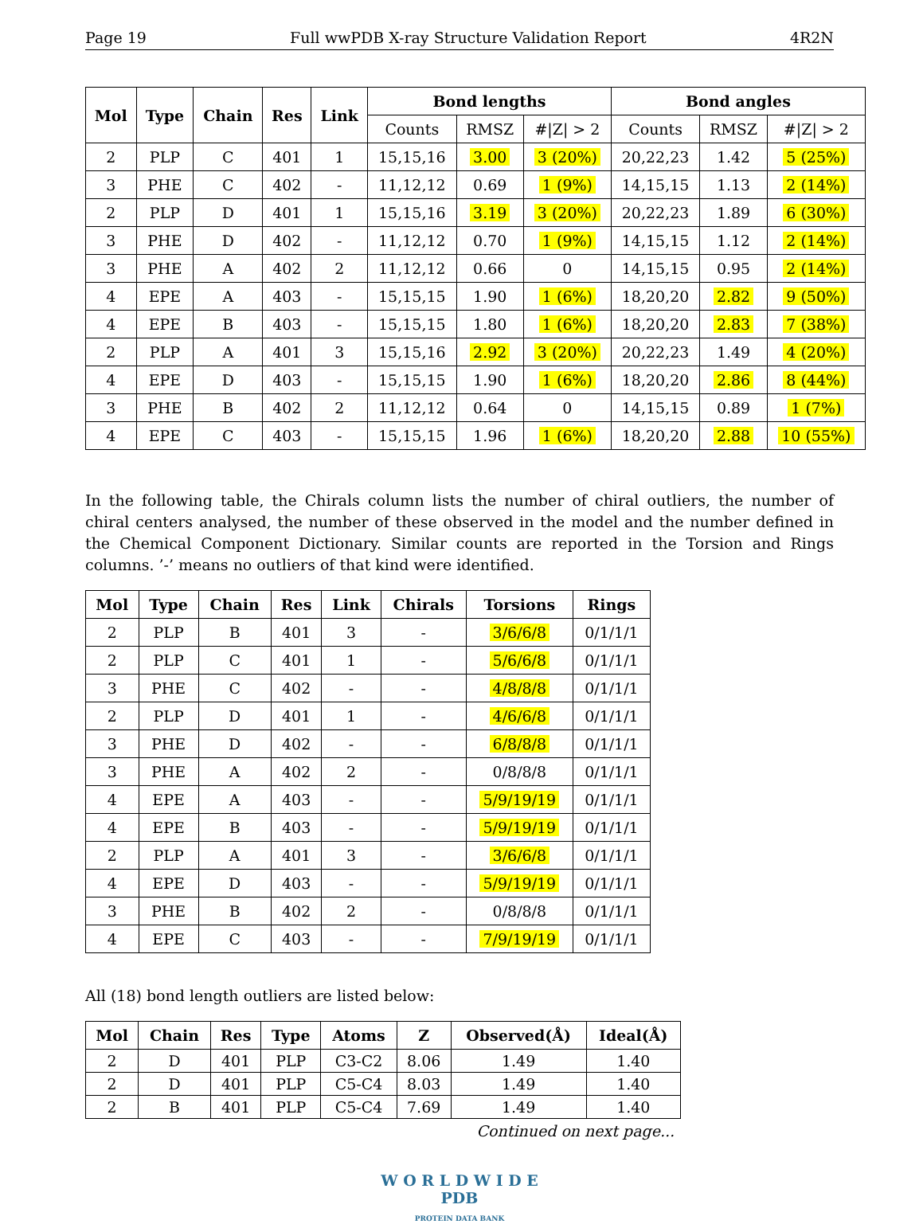Page 19 Full wwPDB X-ray Structure Validation Report 4R2N
| Mol | Type | Chain | Res | Link | Bond lengths | | | Bond angles | | |
| --- | --- | --- | --- | --- | --- | --- | --- | --- | --- | --- |
| | | | | | Counts | RMSZ | #/Z/ > 2 | Counts | RMSZ | #/Z/ > 2 |
| 2 | PLP | C | 401 | 1 | 15,15,16 | 3.00 | 3 (20%) | 20,22,23 | 1.42 | 5 (25%) |
| 3 | PHE | C | 402 | - | 11,12,12 | 0.69 | 1 (9%) | 14,15,15 | 1.13 | 2 (14%) |
| 2 | PLP | D | 401 | 1 | 15,15,16 | 3.19 | 3 (20%) | 20,22,23 | 1.89 | 6 (30%) |
| 3 | PHE | D | 402 | - | 11,12,12 | 0.70 | 1 (9%) | 14,15,15 | 1.12 | 2 (14%) |
| 3 | PHE | A | 402 | 2 | 11,12,12 | 0.66 | 0 | 14,15,15 | 0.95 | 2 (14%) |
| 4 | EPE | A | 403 | - | 15,15,15 | 1.90 | 1 (6%) | 18,20,20 | 2.82 | 9 (50%) |
| 4 | EPE | B | 403 | - | 15,15,15 | 1.80 | 1 (6%) | 18,20,20 | 2.83 | 7 (38%) |
| 2 | PLP | A | 401 | 3 | 15,15,16 | 2.92 | 3 (20%) | 20,22,23 | 1.49 | 4 (20%) |
| 4 | EPE | D | 403 | - | 15,15,15 | 1.90 | 1 (6%) | 18,20,20 | 2.86 | 8 (44%) |
| 3 | PHE | B | 402 | 2 | 11,12,12 | 0.64 | 0 | 14,15,15 | 0.89 | 1 (7%) |
| 4 | EPE | C | 403 | - | 15,15,15 | 1.96 | 1 (6%) | 18,20,20 | 2.88 | 10 (55%) |
In the following table, the Chirals column lists the number of chiral outliers, the number of chiral centers analysed, the number of these observed in the model and the number defined in the Chemical Component Dictionary. Similar counts are reported in the Torsion and Rings columns. ’-’ means no outliers of that kind were identified.
| Mol | Type | Chain | Res | Link | Chirals | Torsions | Rings |
| --- | --- | --- | --- | --- | --- | --- | --- |
| 2 | PLP | B | 401 | 3 | - | 3/6/6/8 | 0/1/1/1 |
| 2 | PLP | C | 401 | 1 | - | 5/6/6/8 | 0/1/1/1 |
| 3 | PHE | C | 402 | - | - | 4/8/8/8 | 0/1/1/1 |
| 2 | PLP | D | 401 | 1 | - | 4/6/6/8 | 0/1/1/1 |
| 3 | PHE | D | 402 | - | - | 6/8/8/8 | 0/1/1/1 |
| 3 | PHE | A | 402 | 2 | - | 0/8/8/8 | 0/1/1/1 |
| 4 | EPE | A | 403 | - | - | 5/9/19/19 | 0/1/1/1 |
| 4 | EPE | B | 403 | - | - | 5/9/19/19 | 0/1/1/1 |
| 2 | PLP | A | 401 | 3 | - | 3/6/6/8 | 0/1/1/1 |
| 4 | EPE | D | 403 | - | - | 5/9/19/19 | 0/1/1/1 |
| 3 | PHE | B | 402 | 2 | - | 0/8/8/8 | 0/1/1/1 |
| 4 | EPE | C | 403 | - | - | 7/9/19/19 | 0/1/1/1 |
All (18) bond length outliers are listed below:
| Mol | Chain | Res | Type | Atoms | Z | Observed(Å) | Ideal(Å) |
| --- | --- | --- | --- | --- | --- | --- | --- |
| 2 | D | 401 | PLP | C3-C2 | 8.06 | 1.49 | 1.40 |
| 2 | D | 401 | PLP | C5-C4 | 8.03 | 1.49 | 1.40 |
| 2 | B | 401 | PLP | C5-C4 | 7.69 | 1.49 | 1.40 |
Continued on next page...
W O R L D W I D E
PDB
PROTEIN DATA BANK